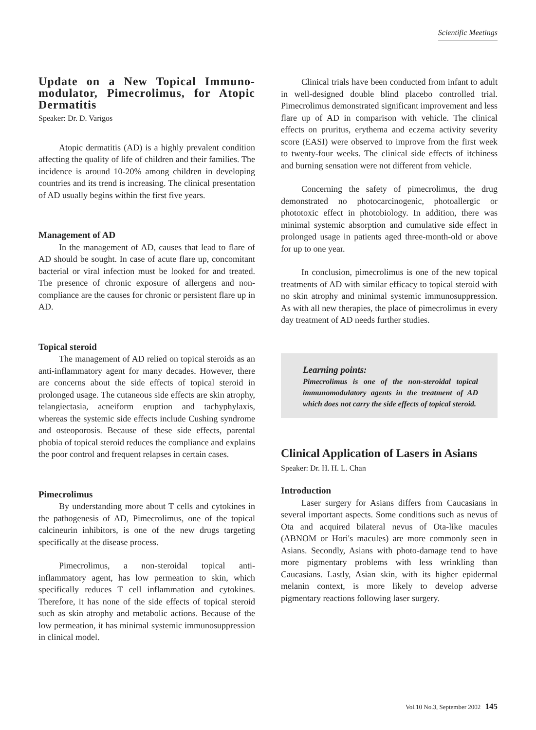Scientific Meetings
Update on a New Topical Immuno-modulator, Pimecrolimus, for Atopic Dermatitis
Speaker: Dr. D. Varigos
Atopic dermatitis (AD) is a highly prevalent condition affecting the quality of life of children and their families. The incidence is around 10-20% among children in developing countries and its trend is increasing. The clinical presentation of AD usually begins within the first five years.
Management of AD
In the management of AD, causes that lead to flare of AD should be sought. In case of acute flare up, concomitant bacterial or viral infection must be looked for and treated. The presence of chronic exposure of allergens and non-compliance are the causes for chronic or persistent flare up in AD.
Topical steroid
The management of AD relied on topical steroids as an anti-inflammatory agent for many decades. However, there are concerns about the side effects of topical steroid in prolonged usage. The cutaneous side effects are skin atrophy, telangiectasia, acneiform eruption and tachyphylaxis, whereas the systemic side effects include Cushing syndrome and osteoporosis. Because of these side effects, parental phobia of topical steroid reduces the compliance and explains the poor control and frequent relapses in certain cases.
Pimecrolimus
By understanding more about T cells and cytokines in the pathogenesis of AD, Pimecrolimus, one of the topical calcineurin inhibitors, is one of the new drugs targeting specifically at the disease process.
Pimecrolimus, a non-steroidal topical anti-inflammatory agent, has low permeation to skin, which specifically reduces T cell inflammation and cytokines. Therefore, it has none of the side effects of topical steroid such as skin atrophy and metabolic actions. Because of the low permeation, it has minimal systemic immunosuppression in clinical model.
Clinical trials have been conducted from infant to adult in well-designed double blind placebo controlled trial. Pimecrolimus demonstrated significant improvement and less flare up of AD in comparison with vehicle. The clinical effects on pruritus, erythema and eczema activity severity score (EASI) were observed to improve from the first week to twenty-four weeks. The clinical side effects of itchiness and burning sensation were not different from vehicle.
Concerning the safety of pimecrolimus, the drug demonstrated no photocarcinogenic, photoallergic or phototoxic effect in photobiology. In addition, there was minimal systemic absorption and cumulative side effect in prolonged usage in patients aged three-month-old or above for up to one year.
In conclusion, pimecrolimus is one of the new topical treatments of AD with similar efficacy to topical steroid with no skin atrophy and minimal systemic immunosuppression. As with all new therapies, the place of pimecrolimus in every day treatment of AD needs further studies.
Learning points:
Pimecrolimus is one of the non-steroidal topical immunomodulatory agents in the treatment of AD which does not carry the side effects of topical steroid.
Clinical Application of Lasers in Asians
Speaker: Dr. H. H. L. Chan
Introduction
Laser surgery for Asians differs from Caucasians in several important aspects. Some conditions such as nevus of Ota and acquired bilateral nevus of Ota-like macules (ABNOM or Hori's macules) are more commonly seen in Asians. Secondly, Asians with photo-damage tend to have more pigmentary problems with less wrinkling than Caucasians. Lastly, Asian skin, with its higher epidermal melanin context, is more likely to develop adverse pigmentary reactions following laser surgery.
Vol.10 No.3, September 2002 145